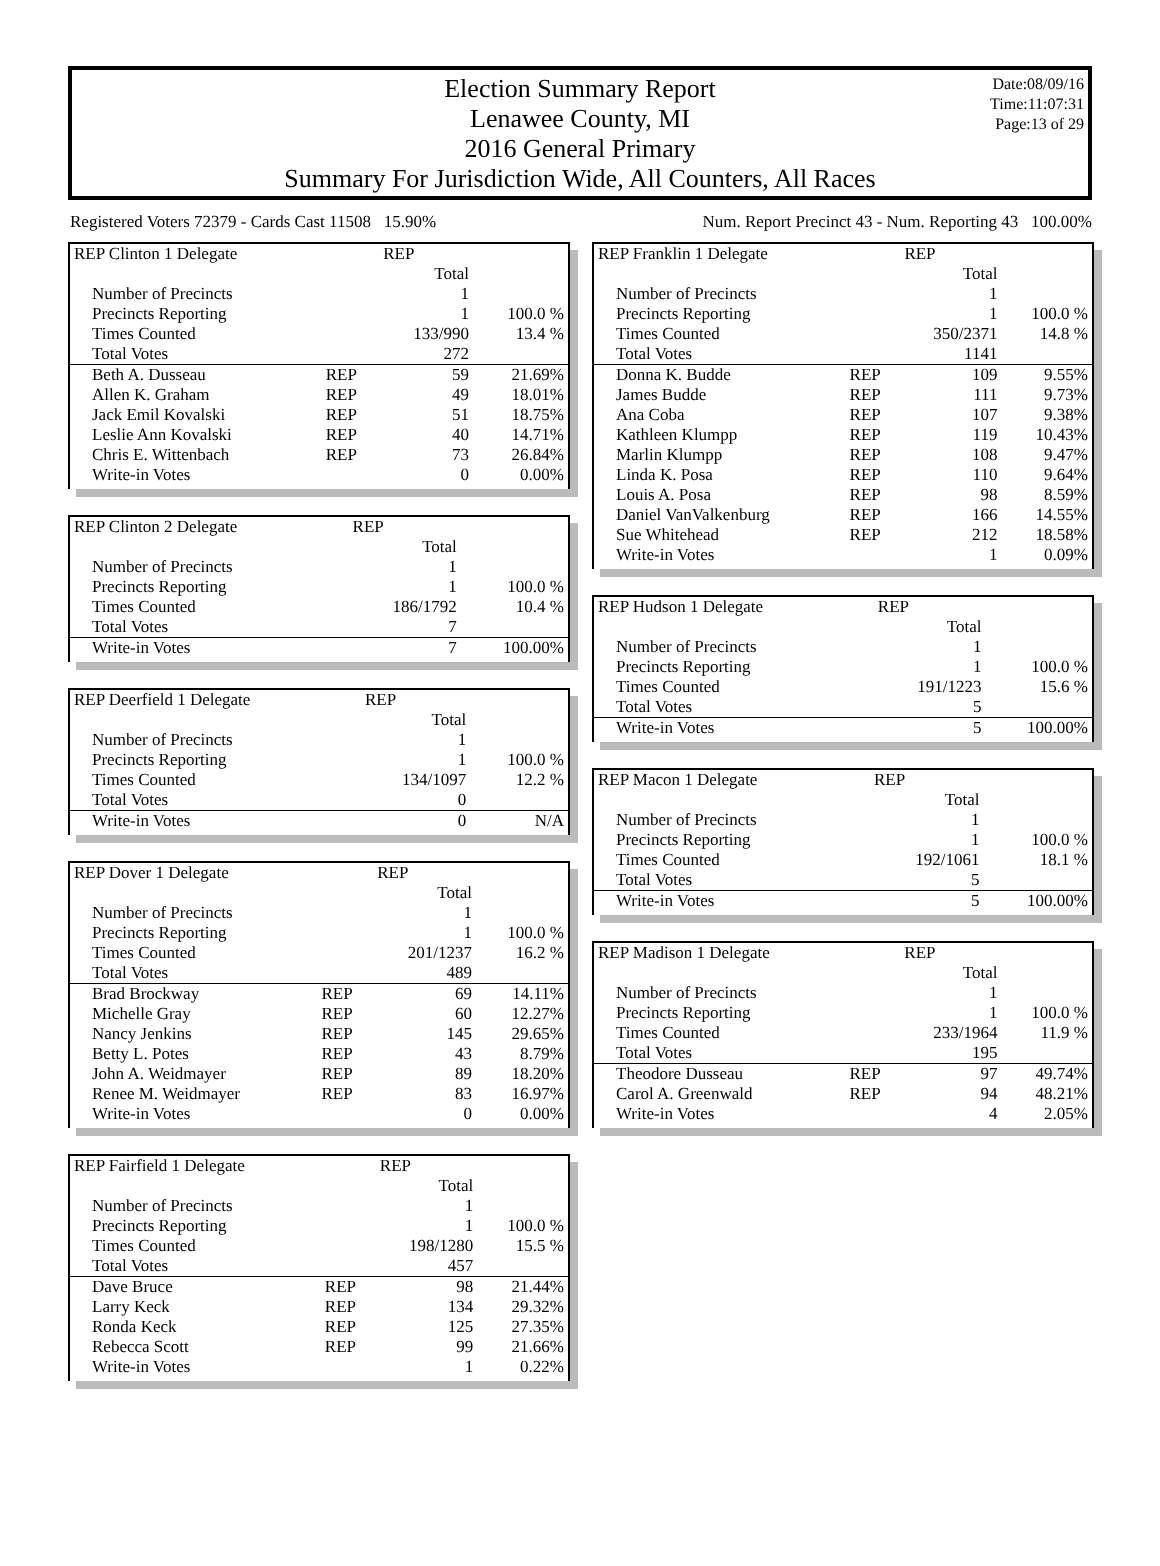Date:08/09/16
Time:11:07:31
Page:13 of 29
Election Summary Report
Lenawee County, MI
2016 General Primary
Summary For Jurisdiction Wide, All Counters, All Races
Registered Voters 72379 - Cards Cast 11508 15.90% Num. Report Precinct 43 - Num. Reporting 43 100.00%
| REP Clinton 1 Delegate | | REP | |
| | | Total | |
| Number of Precincts | | 1 | |
| Precincts Reporting | | 1 | 100.0 % |
| Times Counted | | 133/990 | 13.4 % |
| Total Votes | | 272 | |
| Beth A. Dusseau | REP | 59 | 21.69% |
| Allen K. Graham | REP | 49 | 18.01% |
| Jack Emil Kovalski | REP | 51 | 18.75% |
| Leslie Ann Kovalski | REP | 40 | 14.71% |
| Chris E. Wittenbach | REP | 73 | 26.84% |
| Write-in Votes | | 0 | 0.00% |
| REP Clinton 2 Delegate | | REP | |
| | | Total | |
| Number of Precincts | | 1 | |
| Precincts Reporting | | 1 | 100.0 % |
| Times Counted | | 186/1792 | 10.4 % |
| Total Votes | | 7 | |
| Write-in Votes | | 7 | 100.00% |
| REP Deerfield 1 Delegate | | REP | |
| | | Total | |
| Number of Precincts | | 1 | |
| Precincts Reporting | | 1 | 100.0 % |
| Times Counted | | 134/1097 | 12.2 % |
| Total Votes | | 0 | |
| Write-in Votes | | 0 | N/A |
| REP Dover 1 Delegate | | REP | |
| | | Total | |
| Number of Precincts | | 1 | |
| Precincts Reporting | | 1 | 100.0 % |
| Times Counted | | 201/1237 | 16.2 % |
| Total Votes | | 489 | |
| Brad Brockway | REP | 69 | 14.11% |
| Michelle Gray | REP | 60 | 12.27% |
| Nancy Jenkins | REP | 145 | 29.65% |
| Betty L. Potes | REP | 43 | 8.79% |
| John A. Weidmayer | REP | 89 | 18.20% |
| Renee M. Weidmayer | REP | 83 | 16.97% |
| Write-in Votes | | 0 | 0.00% |
| REP Fairfield 1 Delegate | | REP | |
| | | Total | |
| Number of Precincts | | 1 | |
| Precincts Reporting | | 1 | 100.0 % |
| Times Counted | | 198/1280 | 15.5 % |
| Total Votes | | 457 | |
| Dave Bruce | REP | 98 | 21.44% |
| Larry Keck | REP | 134 | 29.32% |
| Ronda Keck | REP | 125 | 27.35% |
| Rebecca Scott | REP | 99 | 21.66% |
| Write-in Votes | | 1 | 0.22% |
| REP Franklin 1 Delegate | | REP | |
| | | Total | |
| Number of Precincts | | 1 | |
| Precincts Reporting | | 1 | 100.0 % |
| Times Counted | | 350/2371 | 14.8 % |
| Total Votes | | 1141 | |
| Donna K. Budde | REP | 109 | 9.55% |
| James Budde | REP | 111 | 9.73% |
| Ana Coba | REP | 107 | 9.38% |
| Kathleen Klumpp | REP | 119 | 10.43% |
| Marlin Klumpp | REP | 108 | 9.47% |
| Linda K. Posa | REP | 110 | 9.64% |
| Louis A. Posa | REP | 98 | 8.59% |
| Daniel VanValkenburg | REP | 166 | 14.55% |
| Sue Whitehead | REP | 212 | 18.58% |
| Write-in Votes | | 1 | 0.09% |
| REP Hudson 1 Delegate | | REP | |
| | | Total | |
| Number of Precincts | | 1 | |
| Precincts Reporting | | 1 | 100.0 % |
| Times Counted | | 191/1223 | 15.6 % |
| Total Votes | | 5 | |
| Write-in Votes | | 5 | 100.00% |
| REP Macon 1 Delegate | | REP | |
| | | Total | |
| Number of Precincts | | 1 | |
| Precincts Reporting | | 1 | 100.0 % |
| Times Counted | | 192/1061 | 18.1 % |
| Total Votes | | 5 | |
| Write-in Votes | | 5 | 100.00% |
| REP Madison 1 Delegate | | REP | |
| | | Total | |
| Number of Precincts | | 1 | |
| Precincts Reporting | | 1 | 100.0 % |
| Times Counted | | 233/1964 | 11.9 % |
| Total Votes | | 195 | |
| Theodore Dusseau | REP | 97 | 49.74% |
| Carol A. Greenwald | REP | 94 | 48.21% |
| Write-in Votes | | 4 | 2.05% |